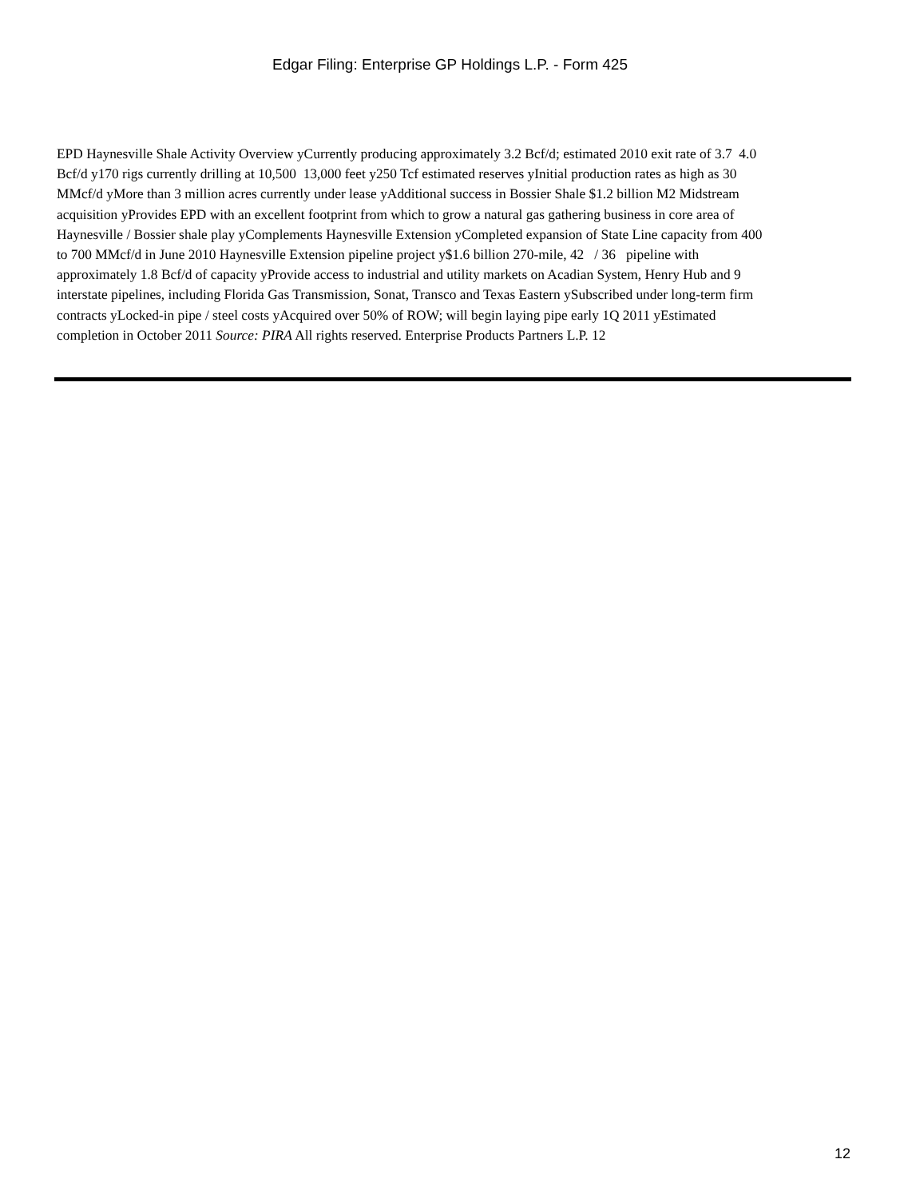Edgar Filing: Enterprise GP Holdings L.P. - Form 425
EPD Haynesville Shale Activity Overview yCurrently producing approximately 3.2 Bcf/d; estimated 2010 exit rate of 3.7 4.0 Bcf/d y170 rigs currently drilling at 10,500 13,000 feet y250 Tcf estimated reserves yInitial production rates as high as 30 MMcf/d yMore than 3 million acres currently under lease yAdditional success in Bossier Shale $1.2 billion M2 Midstream acquisition yProvides EPD with an excellent footprint from which to grow a natural gas gathering business in core area of Haynesville / Bossier shale play yComplements Haynesville Extension yCompleted expansion of State Line capacity from 400 to 700 MMcf/d in June 2010 Haynesville Extension pipeline project y$1.6 billion 270-mile, 42 / 36 pipeline with approximately 1.8 Bcf/d of capacity yProvide access to industrial and utility markets on Acadian System, Henry Hub and 9 interstate pipelines, including Florida Gas Transmission, Sonat, Transco and Texas Eastern ySubscribed under long-term firm contracts yLocked-in pipe / steel costs yAcquired over 50% of ROW; will begin laying pipe early 1Q 2011 yEstimated completion in October 2011 Source: PIRA All rights reserved. Enterprise Products Partners L.P. 12
12